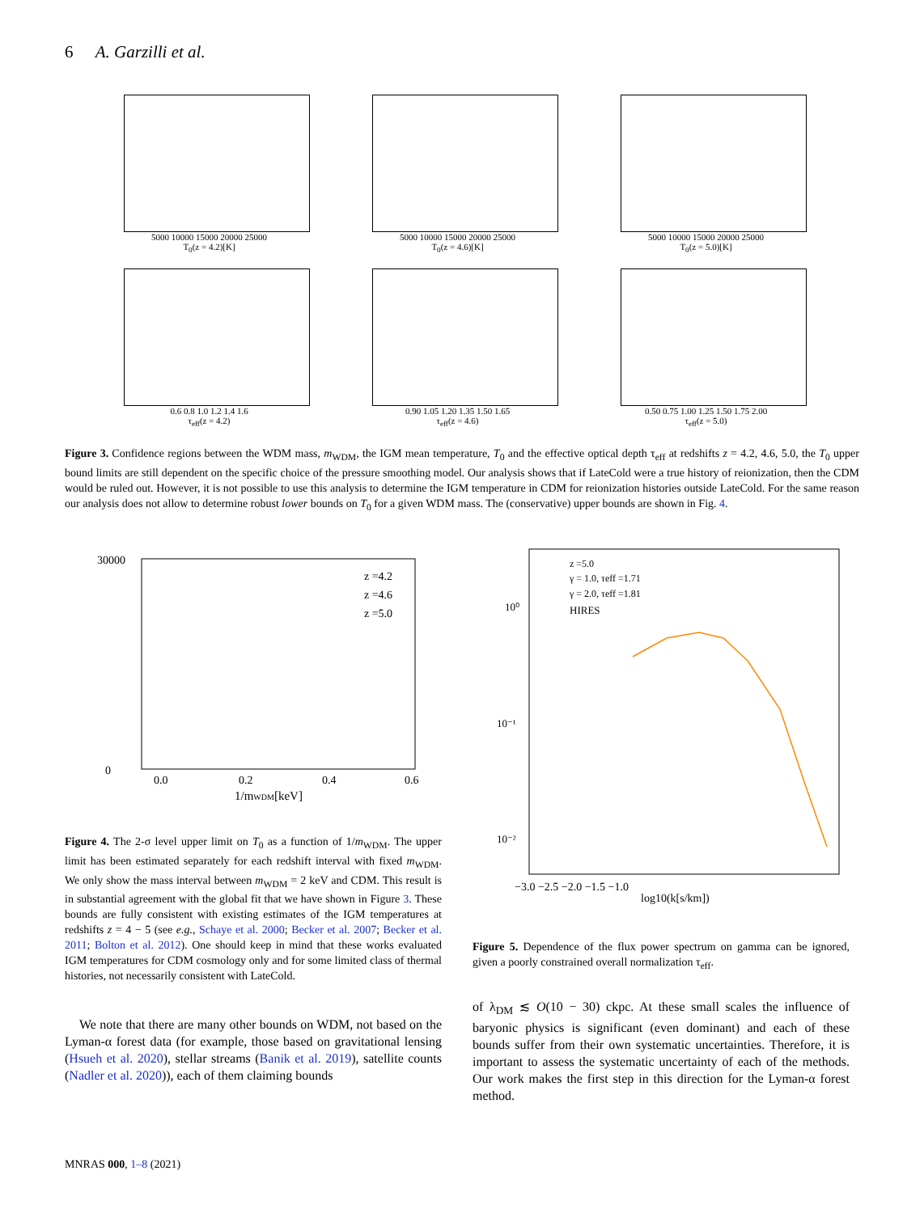6 A. Garzilli et al.
5000 10000 15000 20000 25000
T<sub>0</sub>(z = 4.2)[K]
5000 10000 15000 20000 25000
T<sub>0</sub>(z = 4.6)[K]
5000 10000 15000 20000 25000
T<sub>0</sub>(z = 5.0)[K]
0.6 0.8 1.0 1.2 1.4 1.6
τ<sub>eff</sub>(z = 4.2)
0.90 1.05 1.20 1.35 1.50 1.65
τ<sub>eff</sub>(z = 4.6)
0.50 0.75 1.00 1.25 1.50 1.75 2.00
τ<sub>eff</sub>(z = 5.0)
Figure 3. Confidence regions between the WDM mass, m<sub>WDM</sub>, the IGM mean temperature, T<sub>0</sub> and the effective optical depth τ<sub>eff</sub> at redshifts z = 4.2, 4.6, 5.0, the T<sub>0</sub> upper bound limits are still dependent on the specific choice of the pressure smoothing model. Our analysis shows that if LateCold were a true history of reionization, then the CDM would be ruled out. However, it is not possible to use this analysis to determine the IGM temperature in CDM for reionization histories outside LateCold. For the same reason our analysis does not allow to determine robust lower bounds on T<sub>0</sub> for a given WDM mass. The (conservative) upper bounds are shown in Fig. 4.
30000
0
0.0
0.2
0.4
0.6
1/mWDM[keV]
z =4.2
z =4.6
z =5.0
Figure 4. The 2-σ level upper limit on T<sub>0</sub> as a function of 1/m<sub>WDM</sub>. The upper limit has been estimated separately for each redshift interval with fixed m<sub>WDM</sub>. We only show the mass interval between m<sub>WDM</sub> = 2 keV and CDM. This result is in substantial agreement with the global fit that we have shown in Figure 3. These bounds are fully consistent with existing estimates of the IGM temperatures at redshifts z = 4 − 5 (see e.g., Schaye et al. 2000; Becker et al. 2007; Becker et al. 2011; Bolton et al. 2012). One should keep in mind that these works evaluated IGM temperatures for CDM cosmology only and for some limited class of thermal histories, not necessarily consistent with LateCold.
We note that there are many other bounds on WDM, not based on the Lyman-α forest data (for example, those based on gravitational lensing (Hsueh et al. 2020), stellar streams (Banik et al. 2019), satellite counts (Nadler et al. 2020)), each of them claiming bounds
z =5.0
γ = 1.0, τeff =1.71
γ = 2.0, τeff =1.81
HIRES
10⁰
10⁻¹
10⁻²
−3.0 −2.5 −2.0 −1.5 −1.0
log10(k[s/km])
Figure 5. Dependence of the flux power spectrum on gamma can be ignored, given a poorly constrained overall normalization τ<sub>eff</sub>.
of λ<sub>DM</sub> ≲ O(10 − 30) ckpc. At these small scales the influence of baryonic physics is significant (even dominant) and each of these bounds suffer from their own systematic uncertainties. Therefore, it is important to assess the systematic uncertainty of each of the methods. Our work makes the first step in this direction for the Lyman-α forest method.
MNRAS 000, 1–8 (2021)